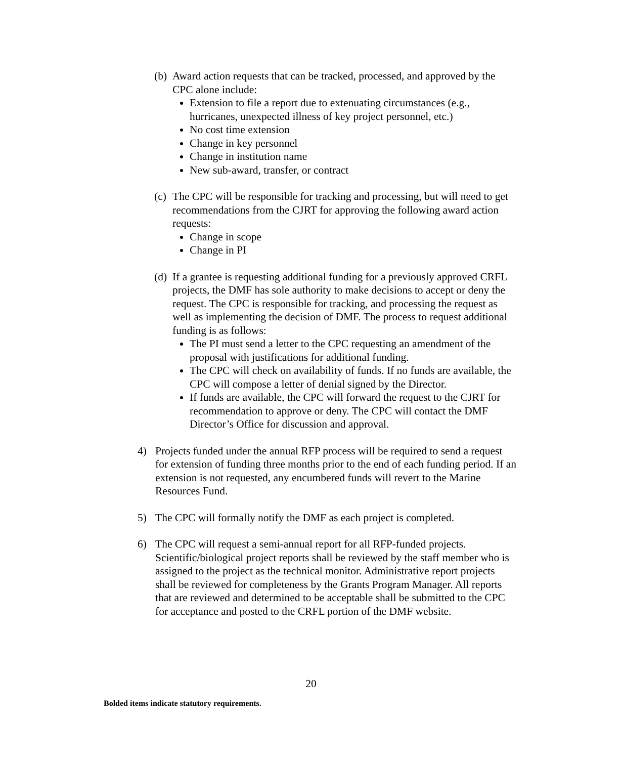(b)
Award action requests that can be tracked, processed, and approved by the CPC alone include:
Extension to file a report due to extenuating circumstances (e.g., hurricanes, unexpected illness of key project personnel, etc.)
No cost time extension
Change in key personnel
Change in institution name
New sub-award, transfer, or contract
(c)
The CPC will be responsible for tracking and processing, but will need to get recommendations from the CJRT for approving the following award action requests:
Change in scope
Change in PI
(d)
If a grantee is requesting additional funding for a previously approved CRFL projects, the DMF has sole authority to make decisions to accept or deny the request. The CPC is responsible for tracking, and processing the request as well as implementing the decision of DMF. The process to request additional funding is as follows:
The PI must send a letter to the CPC requesting an amendment of the proposal with justifications for additional funding.
The CPC will check on availability of funds. If no funds are available, the CPC will compose a letter of denial signed by the Director.
If funds are available, the CPC will forward the request to the CJRT for recommendation to approve or deny. The CPC will contact the DMF Director’s Office for discussion and approval.
4) Projects funded under the annual RFP process will be required to send a request for extension of funding three months prior to the end of each funding period. If an extension is not requested, any encumbered funds will revert to the Marine Resources Fund.
5) The CPC will formally notify the DMF as each project is completed.
6) The CPC will request a semi-annual report for all RFP-funded projects. Scientific/biological project reports shall be reviewed by the staff member who is assigned to the project as the technical monitor. Administrative report projects shall be reviewed for completeness by the Grants Program Manager. All reports that are reviewed and determined to be acceptable shall be submitted to the CPC for acceptance and posted to the CRFL portion of the DMF website.
20
Bolded items indicate statutory requirements.